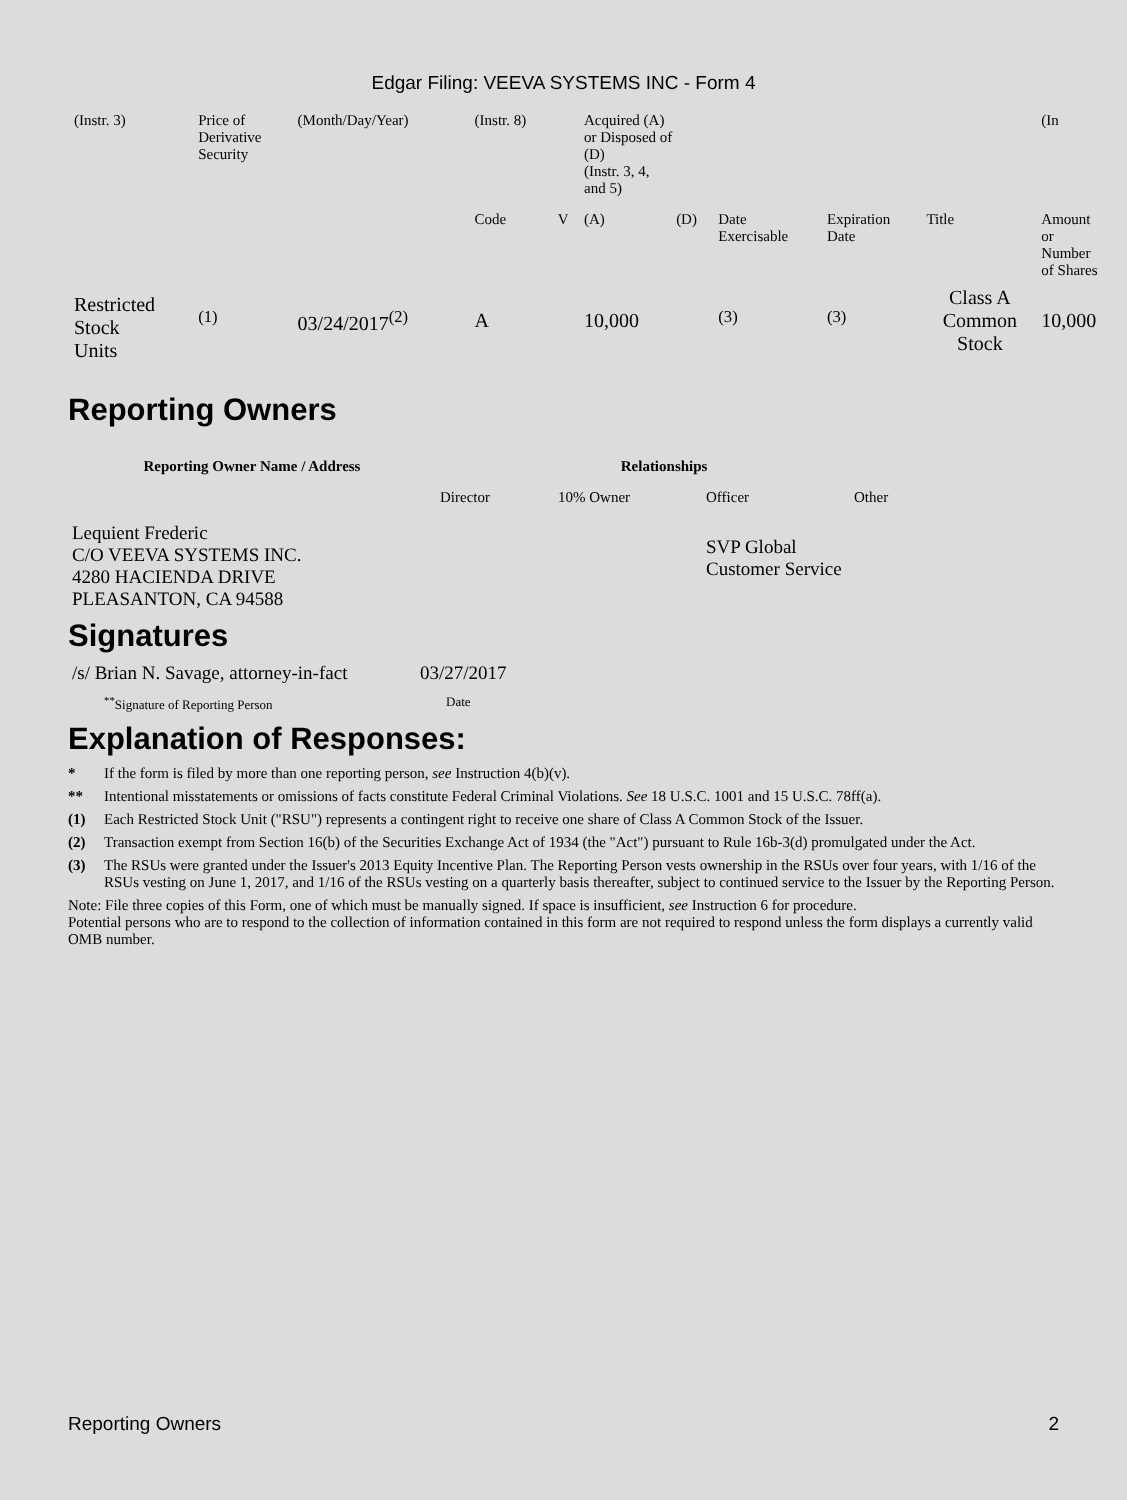Edgar Filing: VEEVA SYSTEMS INC - Form 4
| (Instr. 3) | Price of Derivative Security | (Month/Day/Year) | | (Instr. 8) | | Acquired (A) or Disposed of (D) (Instr. 3, 4, and 5) | | | | | (In |
| | | | | Code | V | (A) | (D) | Date Exercisable | Expiration Date | Title | Amount or Number of Shares |
| Restricted Stock Units | <sup>(1)</sup> | 03/24/2017<sup>(2)</sup> | | A | | 10,000 | | <sup>(3)</sup> | <sup>(3)</sup> | Class A Common Stock | 10,000 |
Reporting Owners
| Reporting Owner Name / Address | Relationships | | | |
| --- | --- | --- | --- | --- |
| | Director | 10% Owner | Officer | Other |
| Lequient Frederic C/O VEEVA SYSTEMS INC. 4280 HACIENDA DRIVE PLEASANTON, CA 94588 | | | SVP Global Customer Service | |
Signatures
| /s/ Brian N. Savage, attorney-in-fact | 03/27/2017 |
| <sup>**</sup> Signature of Reporting Person | Date |
Explanation of Responses:
* If the form is filed by more than one reporting person, see Instruction 4(b)(v).
** Intentional misstatements or omissions of facts constitute Federal Criminal Violations. See 18 U.S.C. 1001 and 15 U.S.C. 78ff(a).
(1) Each Restricted Stock Unit ("RSU") represents a contingent right to receive one share of Class A Common Stock of the Issuer.
(2) Transaction exempt from Section 16(b) of the Securities Exchange Act of 1934 (the "Act") pursuant to Rule 16b-3(d) promulgated under the Act.
(3) The RSUs were granted under the Issuer's 2013 Equity Incentive Plan. The Reporting Person vests ownership in the RSUs over four years, with 1/16 of the RSUs vesting on June 1, 2017, and 1/16 of the RSUs vesting on a quarterly basis thereafter, subject to continued service to the Issuer by the Reporting Person.
Note: File three copies of this Form, one of which must be manually signed. If space is insufficient, see Instruction 6 for procedure.
Potential persons who are to respond to the collection of information contained in this form are not required to respond unless the form displays a currently valid OMB number.
Reporting Owners 2